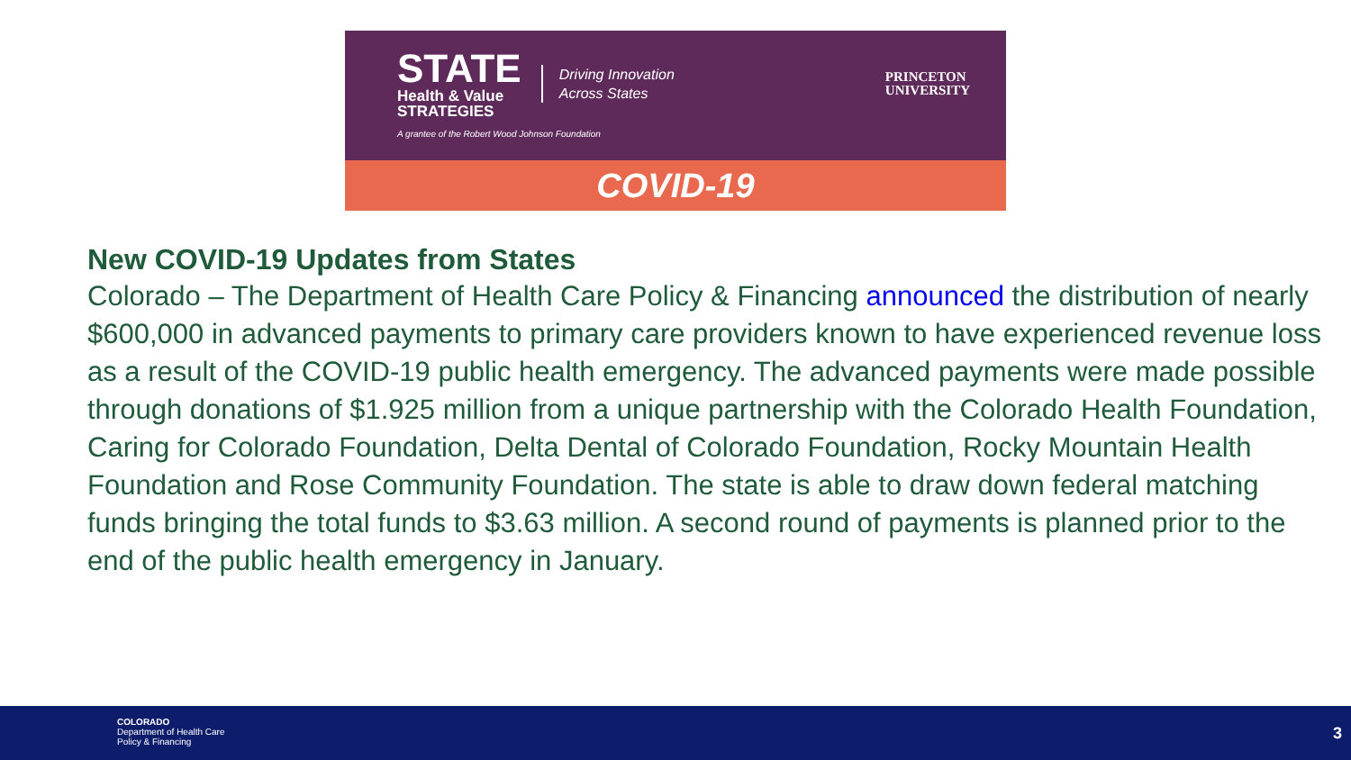STATE
Health & Value
STRATEGIES
Driving Innovation
Across States
PRINCETON
UNIVERSITY
A grantee of the Robert Wood Johnson Foundation
COVID-19
New COVID-19 Updates from States
Colorado – The Department of Health Care Policy & Financing announced the distribution of nearly $600,000 in advanced payments to primary care providers known to have experienced revenue loss as a result of the COVID-19 public health emergency. The advanced payments were made possible through donations of $1.925 million from a unique partnership with the Colorado Health Foundation, Caring for Colorado Foundation, Delta Dental of Colorado Foundation, Rocky Mountain Health Foundation and Rose Community Foundation. The state is able to draw down federal matching funds bringing the total funds to $3.63 million. A second round of payments is planned prior to the end of the public health emergency in January.
COLORADO
Department of Health Care
Policy & Financing
3